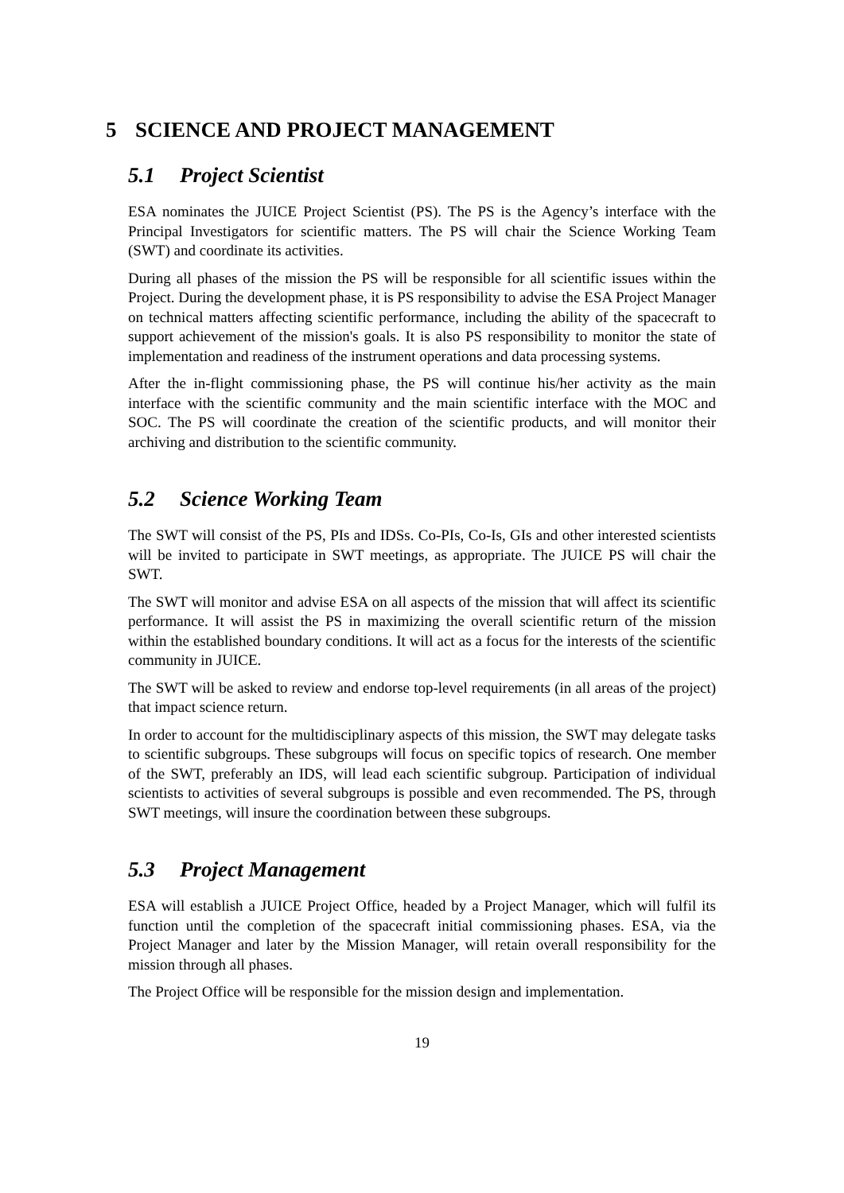5 SCIENCE AND PROJECT MANAGEMENT
5.1 Project Scientist
ESA nominates the JUICE Project Scientist (PS). The PS is the Agency’s interface with the Principal Investigators for scientific matters. The PS will chair the Science Working Team (SWT) and coordinate its activities.
During all phases of the mission the PS will be responsible for all scientific issues within the Project. During the development phase, it is PS responsibility to advise the ESA Project Manager on technical matters affecting scientific performance, including the ability of the spacecraft to support achievement of the mission's goals. It is also PS responsibility to monitor the state of implementation and readiness of the instrument operations and data processing systems.
After the in-flight commissioning phase, the PS will continue his/her activity as the main interface with the scientific community and the main scientific interface with the MOC and SOC. The PS will coordinate the creation of the scientific products, and will monitor their archiving and distribution to the scientific community.
5.2 Science Working Team
The SWT will consist of the PS, PIs and IDSs. Co-PIs, Co-Is, GIs and other interested scientists will be invited to participate in SWT meetings, as appropriate. The JUICE PS will chair the SWT.
The SWT will monitor and advise ESA on all aspects of the mission that will affect its scientific performance. It will assist the PS in maximizing the overall scientific return of the mission within the established boundary conditions. It will act as a focus for the interests of the scientific community in JUICE.
The SWT will be asked to review and endorse top-level requirements (in all areas of the project) that impact science return.
In order to account for the multidisciplinary aspects of this mission, the SWT may delegate tasks to scientific subgroups. These subgroups will focus on specific topics of research. One member of the SWT, preferably an IDS, will lead each scientific subgroup. Participation of individual scientists to activities of several subgroups is possible and even recommended. The PS, through SWT meetings, will insure the coordination between these subgroups.
5.3 Project Management
ESA will establish a JUICE Project Office, headed by a Project Manager, which will fulfil its function until the completion of the spacecraft initial commissioning phases. ESA, via the Project Manager and later by the Mission Manager, will retain overall responsibility for the mission through all phases.
The Project Office will be responsible for the mission design and implementation.
19